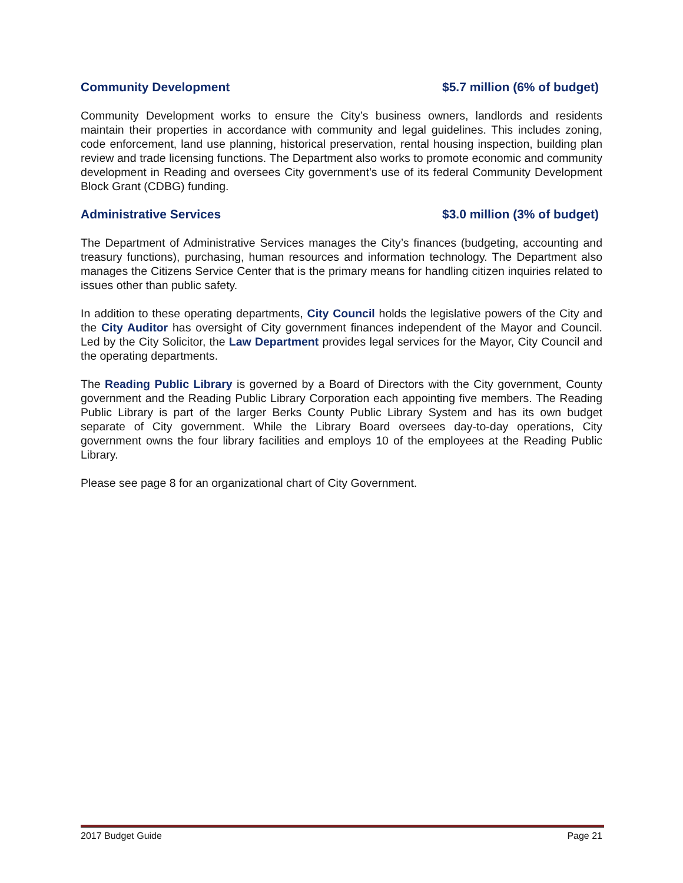Community Development $5.7 million (6% of budget)
Community Development works to ensure the City’s business owners, landlords and residents maintain their properties in accordance with community and legal guidelines. This includes zoning, code enforcement, land use planning, historical preservation, rental housing inspection, building plan review and trade licensing functions. The Department also works to promote economic and community development in Reading and oversees City government’s use of its federal Community Development Block Grant (CDBG) funding.
Administrative Services $3.0 million (3% of budget)
The Department of Administrative Services manages the City’s finances (budgeting, accounting and treasury functions), purchasing, human resources and information technology. The Department also manages the Citizens Service Center that is the primary means for handling citizen inquiries related to issues other than public safety.
In addition to these operating departments, City Council holds the legislative powers of the City and the City Auditor has oversight of City government finances independent of the Mayor and Council. Led by the City Solicitor, the Law Department provides legal services for the Mayor, City Council and the operating departments.
The Reading Public Library is governed by a Board of Directors with the City government, County government and the Reading Public Library Corporation each appointing five members. The Reading Public Library is part of the larger Berks County Public Library System and has its own budget separate of City government. While the Library Board oversees day-to-day operations, City government owns the four library facilities and employs 10 of the employees at the Reading Public Library.
Please see page 8 for an organizational chart of City Government.
2017 Budget Guide Page 21